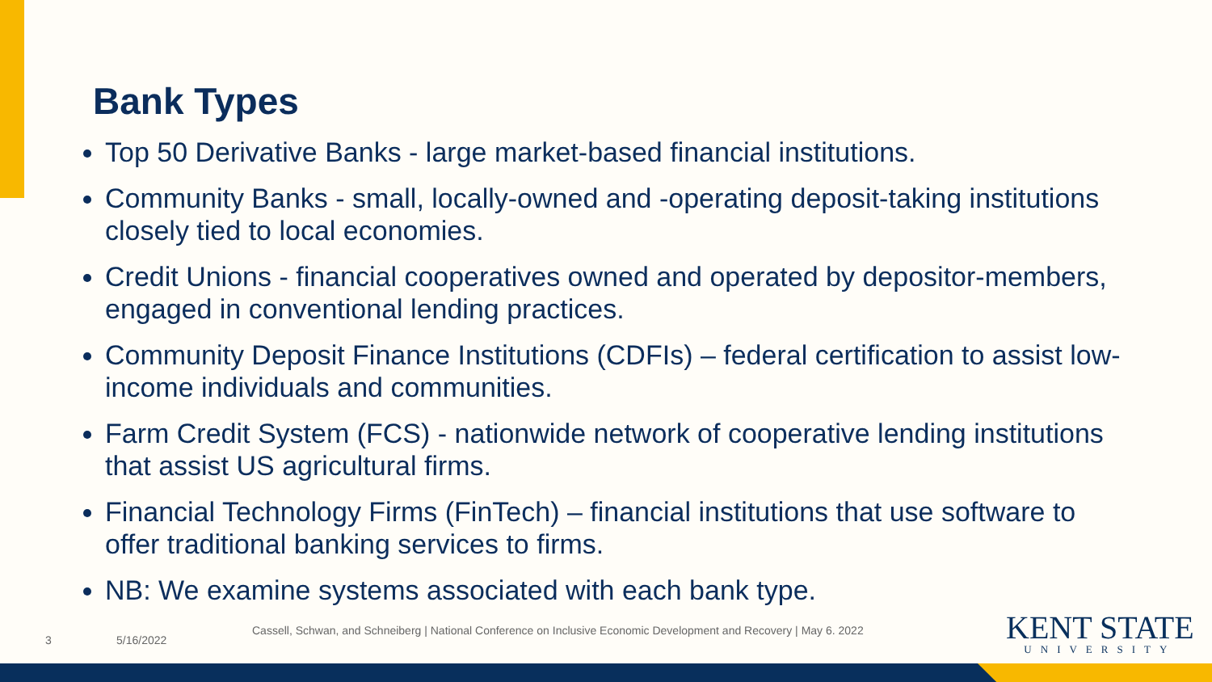Bank Types
Top 50 Derivative Banks - large market-based financial institutions.
Community Banks - small, locally-owned and -operating deposit-taking institutions closely tied to local economies.
Credit Unions - financial cooperatives owned and operated by depositor-members, engaged in conventional lending practices.
Community Deposit Finance Institutions (CDFIs) – federal certification to assist low-income individuals and communities.
Farm Credit System (FCS) - nationwide network of cooperative lending institutions that assist US agricultural firms.
Financial Technology Firms (FinTech) – financial institutions that use software to offer traditional banking services to firms.
NB: We examine systems associated with each bank type.
3 5/16/2022
Cassell, Schwan, and Schneiberg | National Conference on Inclusive Economic Development and Recovery | May 6. 2022
KENT STATE
UNIVERSITY